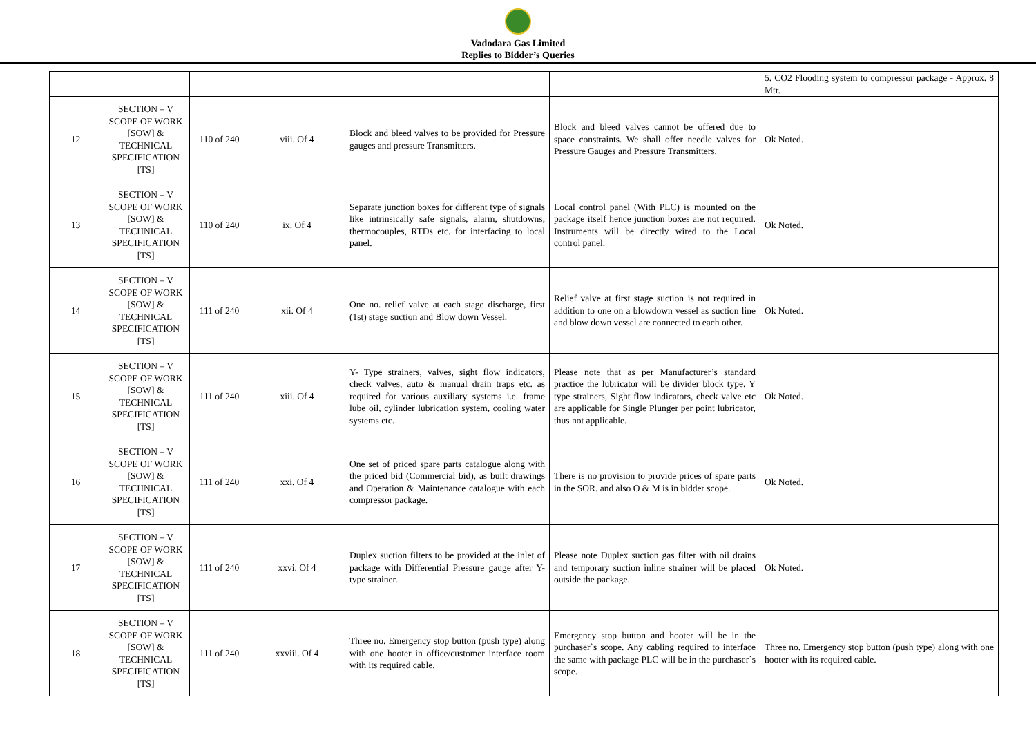Vadodara Gas Limited
Replies to Bidder’s Queries
| | | | | | | 5. CO2 Flooding system to compressor package - Approx. 8 Mtr. |
| 12 | SECTION – V SCOPE OF WORK [SOW] & TECHNICAL SPECIFICATION [TS] | 110 of 240 | viii. Of 4 | Block and bleed valves to be provided for Pressure gauges and pressure Transmitters. | Block and bleed valves cannot be offered due to space constraints. We shall offer needle valves for Pressure Gauges and Pressure Transmitters. | Ok Noted. |
| 13 | SECTION – V SCOPE OF WORK [SOW] & TECHNICAL SPECIFICATION [TS] | 110 of 240 | ix. Of 4 | Separate junction boxes for different type of signals like intrinsically safe signals, alarm, shutdowns, thermocouples, RTDs etc. for interfacing to local panel. | Local control panel (With PLC) is mounted on the package itself hence junction boxes are not required. Instruments will be directly wired to the Local control panel. | Ok Noted. |
| 14 | SECTION – V SCOPE OF WORK [SOW] & TECHNICAL SPECIFICATION [TS] | 111 of 240 | xii. Of 4 | One no. relief valve at each stage discharge, first (1st) stage suction and Blow down Vessel. | Relief valve at first stage suction is not required in addition to one on a blowdown vessel as suction line and blow down vessel are connected to each other. | Ok Noted. |
| 15 | SECTION – V SCOPE OF WORK [SOW] & TECHNICAL SPECIFICATION [TS] | 111 of 240 | xiii. Of 4 | Y- Type strainers, valves, sight flow indicators, check valves, auto & manual drain traps etc. as required for various auxiliary systems i.e. frame lube oil, cylinder lubrication system, cooling water systems etc. | Please note that as per Manufacturer’s standard practice the lubricator will be divider block type. Y type strainers, Sight flow indicators, check valve etc are applicable for Single Plunger per point lubricator, thus not applicable. | Ok Noted. |
| 16 | SECTION – V SCOPE OF WORK [SOW] & TECHNICAL SPECIFICATION [TS] | 111 of 240 | xxi. Of 4 | One set of priced spare parts catalogue along with the priced bid (Commercial bid), as built drawings and Operation & Maintenance catalogue with each compressor package. | There is no provision to provide prices of spare parts in the SOR. and also O & M is in bidder scope. | Ok Noted. |
| 17 | SECTION – V SCOPE OF WORK [SOW] & TECHNICAL SPECIFICATION [TS] | 111 of 240 | xxvi. Of 4 | Duplex suction filters to be provided at the inlet of package with Differential Pressure gauge after Y- type strainer. | Please note Duplex suction gas filter with oil drains and temporary suction inline strainer will be placed outside the package. | Ok Noted. |
| 18 | SECTION – V SCOPE OF WORK [SOW] & TECHNICAL SPECIFICATION [TS] | 111 of 240 | xxviii. Of 4 | Three no. Emergency stop button (push type) along with one hooter in office/customer interface room with its required cable. | Emergency stop button and hooter will be in the purchaser`s scope. Any cabling required to interface the same with package PLC will be in the purchaser`s scope. | Three no. Emergency stop button (push type) along with one hooter with its required cable. |